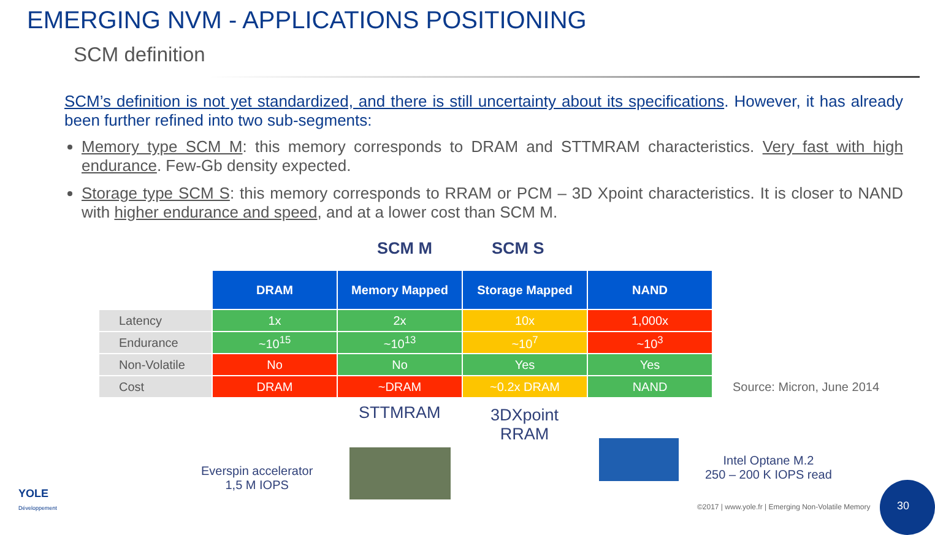EMERGING NVM - APPLICATIONS POSITIONING
SCM definition
SCM’s definition is not yet standardized, and there is still uncertainty about its specifications. However, it has already been further refined into two sub-segments:
Memory type SCM M: this memory corresponds to DRAM and STTMRAM characteristics. Very fast with high endurance. Few-Gb density expected.
Storage type SCM S: this memory corresponds to RRAM or PCM – 3D Xpoint characteristics. It is closer to NAND with higher endurance and speed, and at a lower cost than SCM M.
SCM M SCM S
| | DRAM | Memory Mapped | Storage Mapped | NAND |
| Latency | 1x | 2x | 10x | 1,000x |
| Endurance | ~10<sup>15</sup> | ~10<sup>13</sup> | ~10<sup>7</sup> | ~10<sup>3</sup> |
| Non-Volatile | No | No | Yes | Yes |
| Cost | DRAM | ~DRAM | ~0.2x DRAM | NAND |
Source: Micron, June 2014
STTMRAM
3DXpoint
RRAM
Everspin accelerator
1,5 M IOPS
Intel Optane M.2
250 – 200 K IOPS read
YOLE
Développement
©2017 | www.yole.fr | Emerging Non-Volatile Memory
30